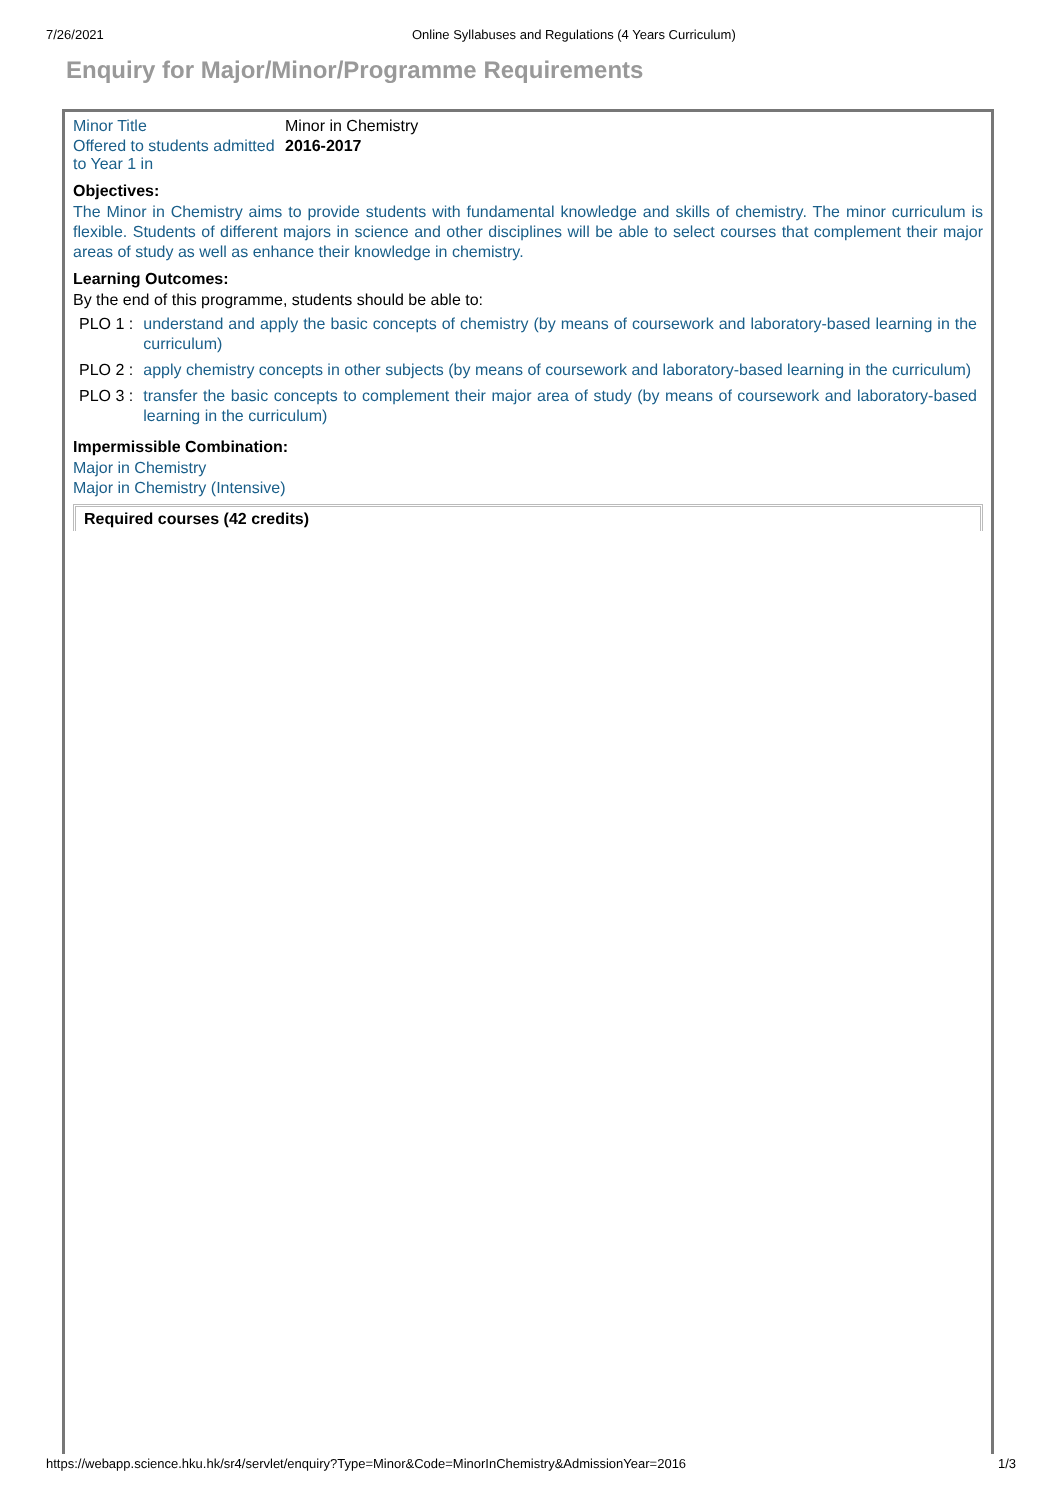7/26/2021 Online Syllabuses and Regulations (4 Years Curriculum)
Enquiry for Major/Minor/Programme Requirements
| Minor Title | Minor in Chemistry |
| Offered to students admitted to Year 1 in | 2016-2017 |
Objectives:
The Minor in Chemistry aims to provide students with fundamental knowledge and skills of chemistry. The minor curriculum is flexible. Students of different majors in science and other disciplines will be able to select courses that complement their major areas of study as well as enhance their knowledge in chemistry.
Learning Outcomes:
By the end of this programme, students should be able to:
| PLO 1 : | understand and apply the basic concepts of chemistry (by means of coursework and laboratory-based learning in the curriculum) |
| PLO 2 : | apply chemistry concepts in other subjects (by means of coursework and laboratory-based learning in the curriculum) |
| PLO 3 : | transfer the basic concepts to complement their major area of study (by means of coursework and laboratory-based learning in the curriculum) |
Impermissible Combination:
Major in Chemistry
Major in Chemistry (Intensive)
Required courses (42 credits)
https://webapp.science.hku.hk/sr4/servlet/enquiry?Type=Minor&Code=MinorInChemistry&AdmissionYear=2016 1/3